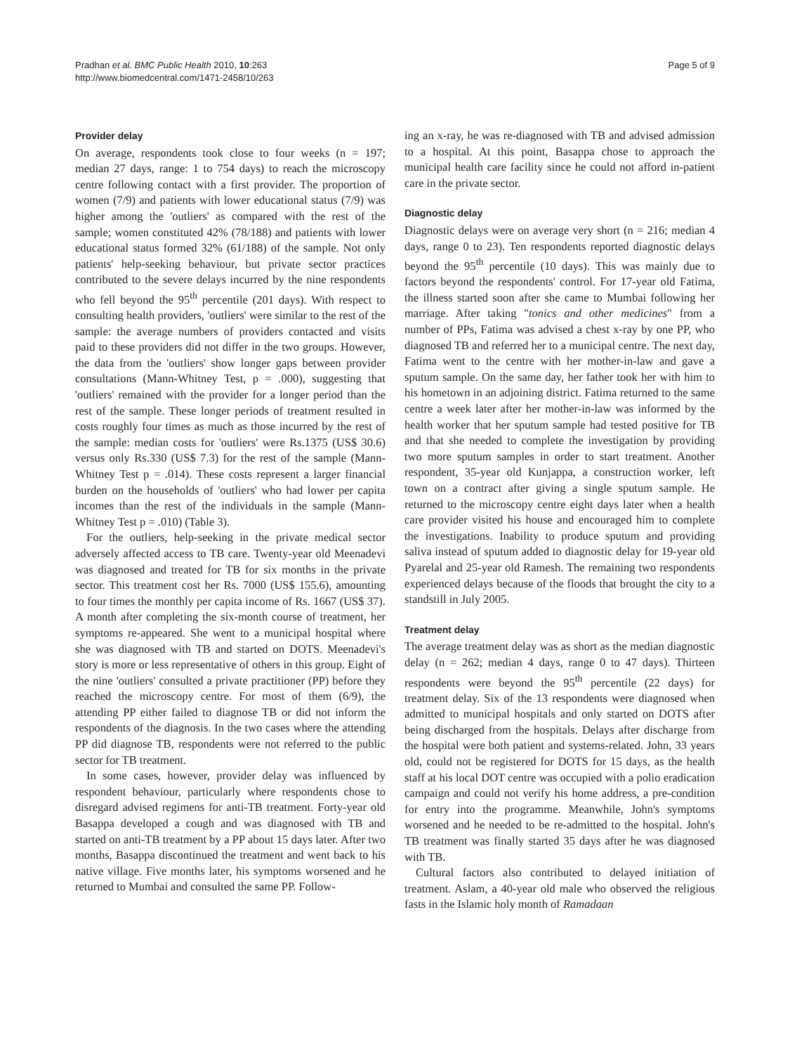Pradhan et al. BMC Public Health 2010, 10:263
http://www.biomedcentral.com/1471-2458/10/263
Page 5 of 9
Provider delay
On average, respondents took close to four weeks (n = 197; median 27 days, range: 1 to 754 days) to reach the microscopy centre following contact with a first provider. The proportion of women (7/9) and patients with lower educational status (7/9) was higher among the 'outliers' as compared with the rest of the sample; women constituted 42% (78/188) and patients with lower educational status formed 32% (61/188) of the sample. Not only patients' help-seeking behaviour, but private sector practices contributed to the severe delays incurred by the nine respondents who fell beyond the 95<sup>th</sup> percentile (201 days). With respect to consulting health providers, 'outliers' were similar to the rest of the sample: the average numbers of providers contacted and visits paid to these providers did not differ in the two groups. However, the data from the 'outliers' show longer gaps between provider consultations (Mann-Whitney Test, p = .000), suggesting that 'outliers' remained with the provider for a longer period than the rest of the sample. These longer periods of treatment resulted in costs roughly four times as much as those incurred by the rest of the sample: median costs for 'outliers' were Rs.1375 (US$ 30.6) versus only Rs.330 (US$ 7.3) for the rest of the sample (Mann-Whitney Test p = .014). These costs represent a larger financial burden on the households of 'outliers' who had lower per capita incomes than the rest of the individuals in the sample (Mann-Whitney Test p = .010) (Table 3).
For the outliers, help-seeking in the private medical sector adversely affected access to TB care. Twenty-year old Meenadevi was diagnosed and treated for TB for six months in the private sector. This treatment cost her Rs. 7000 (US$ 155.6), amounting to four times the monthly per capita income of Rs. 1667 (US$ 37). A month after completing the six-month course of treatment, her symptoms re-appeared. She went to a municipal hospital where she was diagnosed with TB and started on DOTS. Meenadevi's story is more or less representative of others in this group. Eight of the nine 'outliers' consulted a private practitioner (PP) before they reached the microscopy centre. For most of them (6/9), the attending PP either failed to diagnose TB or did not inform the respondents of the diagnosis. In the two cases where the attending PP did diagnose TB, respondents were not referred to the public sector for TB treatment.
In some cases, however, provider delay was influenced by respondent behaviour, particularly where respondents chose to disregard advised regimens for anti-TB treatment. Forty-year old Basappa developed a cough and was diagnosed with TB and started on anti-TB treatment by a PP about 15 days later. After two months, Basappa discontinued the treatment and went back to his native village. Five months later, his symptoms worsened and he returned to Mumbai and consulted the same PP. Follow-
ing an x-ray, he was re-diagnosed with TB and advised admission to a hospital. At this point, Basappa chose to approach the municipal health care facility since he could not afford in-patient care in the private sector.
Diagnostic delay
Diagnostic delays were on average very short (n = 216; median 4 days, range 0 to 23). Ten respondents reported diagnostic delays beyond the 95<sup>th</sup> percentile (10 days). This was mainly due to factors beyond the respondents' control. For 17-year old Fatima, the illness started soon after she came to Mumbai following her marriage. After taking "tonics and other medicines" from a number of PPs, Fatima was advised a chest x-ray by one PP, who diagnosed TB and referred her to a municipal centre. The next day, Fatima went to the centre with her mother-in-law and gave a sputum sample. On the same day, her father took her with him to his hometown in an adjoining district. Fatima returned to the same centre a week later after her mother-in-law was informed by the health worker that her sputum sample had tested positive for TB and that she needed to complete the investigation by providing two more sputum samples in order to start treatment. Another respondent, 35-year old Kunjappa, a construction worker, left town on a contract after giving a single sputum sample. He returned to the microscopy centre eight days later when a health care provider visited his house and encouraged him to complete the investigations. Inability to produce sputum and providing saliva instead of sputum added to diagnostic delay for 19-year old Pyarelal and 25-year old Ramesh. The remaining two respondents experienced delays because of the floods that brought the city to a standstill in July 2005.
Treatment delay
The average treatment delay was as short as the median diagnostic delay (n = 262; median 4 days, range 0 to 47 days). Thirteen respondents were beyond the 95<sup>th</sup> percentile (22 days) for treatment delay. Six of the 13 respondents were diagnosed when admitted to municipal hospitals and only started on DOTS after being discharged from the hospitals. Delays after discharge from the hospital were both patient and systems-related. John, 33 years old, could not be registered for DOTS for 15 days, as the health staff at his local DOT centre was occupied with a polio eradication campaign and could not verify his home address, a pre-condition for entry into the programme. Meanwhile, John's symptoms worsened and he needed to be re-admitted to the hospital. John's TB treatment was finally started 35 days after he was diagnosed with TB.
Cultural factors also contributed to delayed initiation of treatment. Aslam, a 40-year old male who observed the religious fasts in the Islamic holy month of Ramadaan